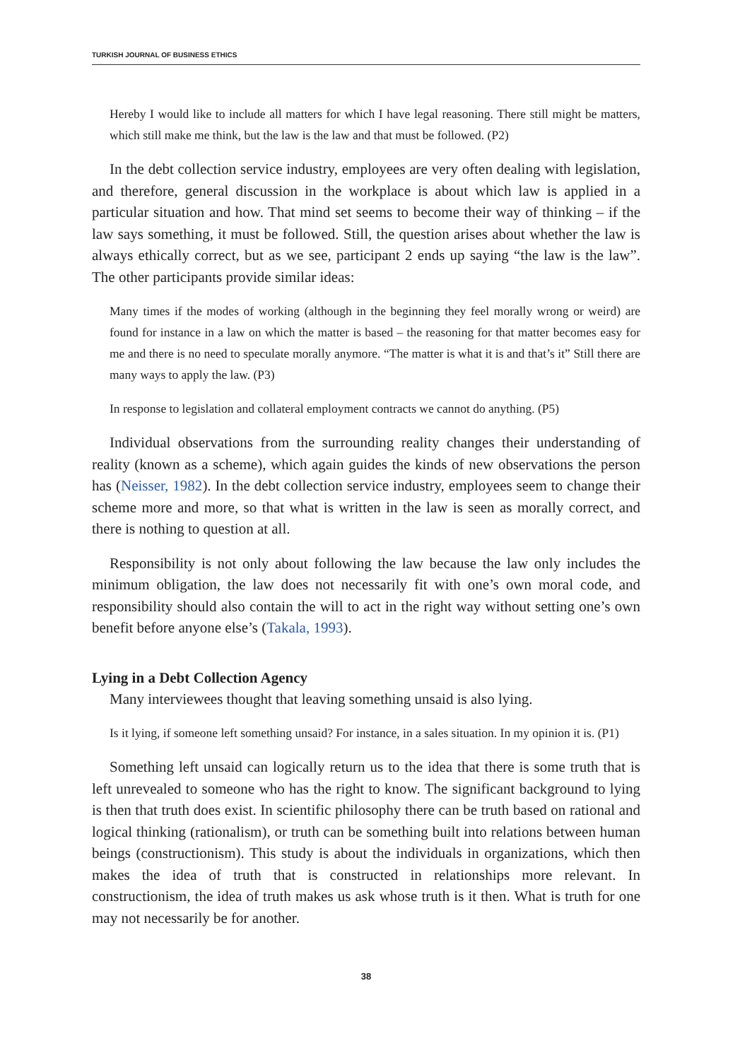TURKISH JOURNAL OF BUSINESS ETHICS
Hereby I would like to include all matters for which I have legal reasoning. There still might be matters, which still make me think, but the law is the law and that must be followed. (P2)
In the debt collection service industry, employees are very often dealing with legislation, and therefore, general discussion in the workplace is about which law is applied in a particular situation and how. That mind set seems to become their way of thinking – if the law says something, it must be followed. Still, the question arises about whether the law is always ethically correct, but as we see, participant 2 ends up saying “the law is the law”. The other participants provide similar ideas:
Many times if the modes of working (although in the beginning they feel morally wrong or weird) are found for instance in a law on which the matter is based – the reasoning for that matter becomes easy for me and there is no need to speculate morally anymore. “The matter is what it is and that’s it” Still there are many ways to apply the law. (P3)
In response to legislation and collateral employment contracts we cannot do anything. (P5)
Individual observations from the surrounding reality changes their understanding of reality (known as a scheme), which again guides the kinds of new observations the person has (Neisser, 1982). In the debt collection service industry, employees seem to change their scheme more and more, so that what is written in the law is seen as morally correct, and there is nothing to question at all.
Responsibility is not only about following the law because the law only includes the minimum obligation, the law does not necessarily fit with one’s own moral code, and responsibility should also contain the will to act in the right way without setting one’s own benefit before anyone else’s (Takala, 1993).
Lying in a Debt Collection Agency
Many interviewees thought that leaving something unsaid is also lying.
Is it lying, if someone left something unsaid? For instance, in a sales situation. In my opinion it is. (P1)
Something left unsaid can logically return us to the idea that there is some truth that is left unrevealed to someone who has the right to know. The significant background to lying is then that truth does exist. In scientific philosophy there can be truth based on rational and logical thinking (rationalism), or truth can be something built into relations between human beings (constructionism). This study is about the individuals in organizations, which then makes the idea of truth that is constructed in relationships more relevant. In constructionism, the idea of truth makes us ask whose truth is it then. What is truth for one may not necessarily be for another.
38